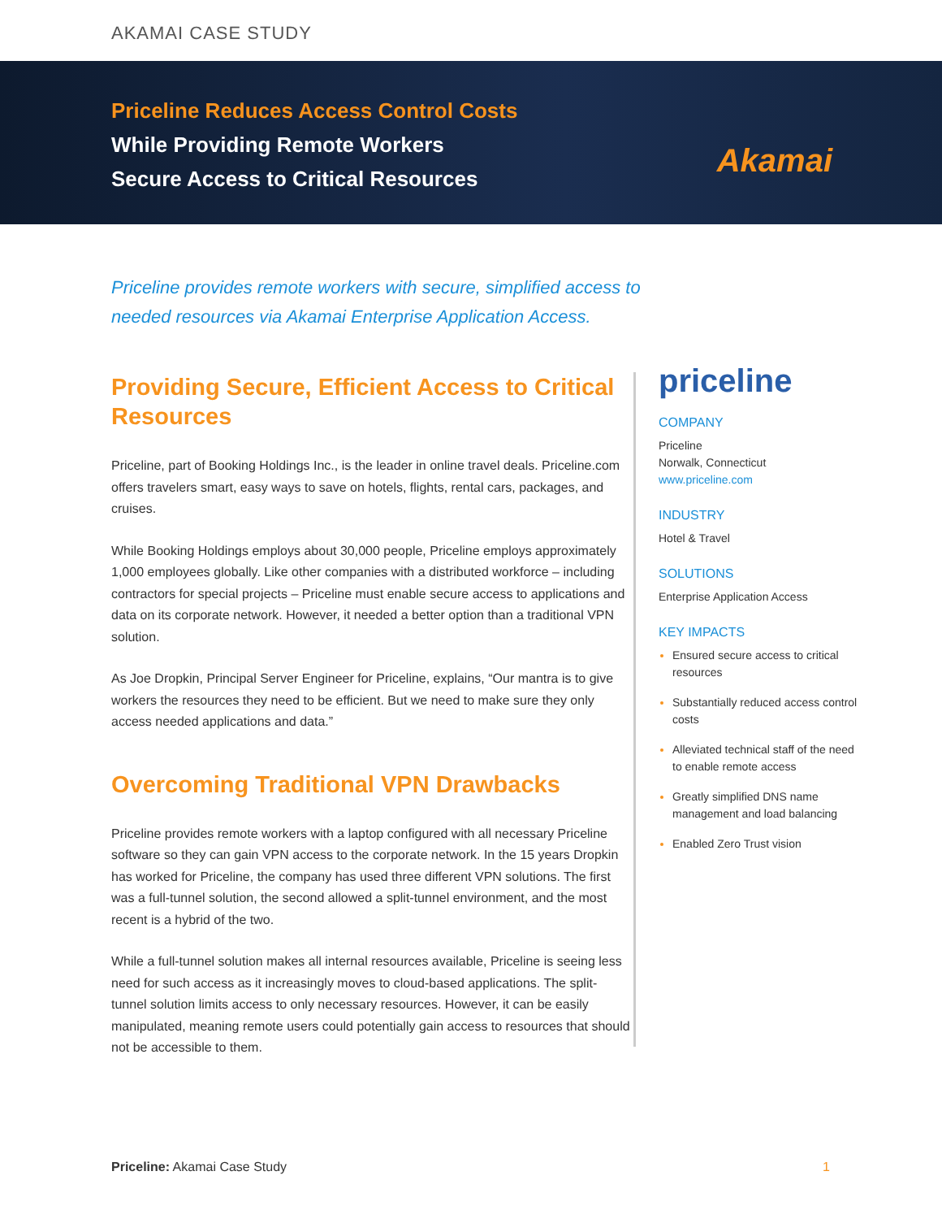AKAMAI CASE STUDY
Priceline Reduces Access Control Costs
While Providing Remote Workers
Secure Access to Critical Resources
Akamai
Priceline provides remote workers with secure, simplified access to needed resources via Akamai Enterprise Application Access.
Providing Secure, Efficient Access to Critical Resources
Priceline, part of Booking Holdings Inc., is the leader in online travel deals. Priceline.com offers travelers smart, easy ways to save on hotels, flights, rental cars, packages, and cruises.
While Booking Holdings employs about 30,000 people, Priceline employs approximately 1,000 employees globally. Like other companies with a distributed workforce – including contractors for special projects – Priceline must enable secure access to applications and data on its corporate network. However, it needed a better option than a traditional VPN solution.
As Joe Dropkin, Principal Server Engineer for Priceline, explains, “Our mantra is to give workers the resources they need to be efficient. But we need to make sure they only access needed applications and data.”
Overcoming Traditional VPN Drawbacks
Priceline provides remote workers with a laptop configured with all necessary Priceline software so they can gain VPN access to the corporate network. In the 15 years Dropkin has worked for Priceline, the company has used three different VPN solutions. The first was a full-tunnel solution, the second allowed a split-tunnel environment, and the most recent is a hybrid of the two.
While a full-tunnel solution makes all internal resources available, Priceline is seeing less need for such access as it increasingly moves to cloud-based applications. The split-tunnel solution limits access to only necessary resources. However, it can be easily manipulated, meaning remote users could potentially gain access to resources that should not be accessible to them.
priceline
COMPANY
Priceline
Norwalk, Connecticut
www.priceline.com
INDUSTRY
Hotel & Travel
SOLUTIONS
Enterprise Application Access
KEY IMPACTS
Ensured secure access to critical resources
Substantially reduced access control costs
Alleviated technical staff of the need to enable remote access
Greatly simplified DNS name management and load balancing
Enabled Zero Trust vision
Priceline: Akamai Case Study 1